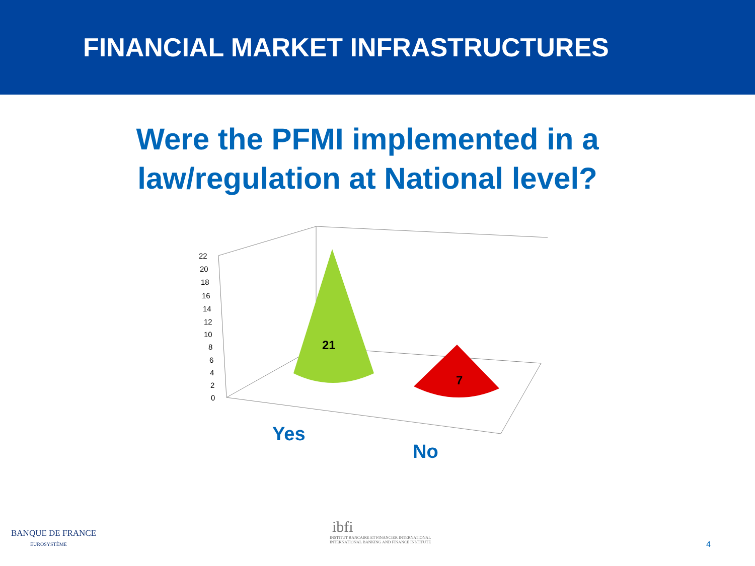FINANCIAL MARKET INFRASTRUCTURES
Were the PFMI implemented in a law/regulation at National level?
22
20
18
16
14
12
10
8
6
4
2
0
21
7
Yes
No
BANQUE DE FRANCE
EUROSYSTÈME
ibfi
INSTITUT BANCAIRE ET FINANCIER INTERNATIONAL
INTERNATIONAL BANKING AND FINANCE INSTITUTE
4